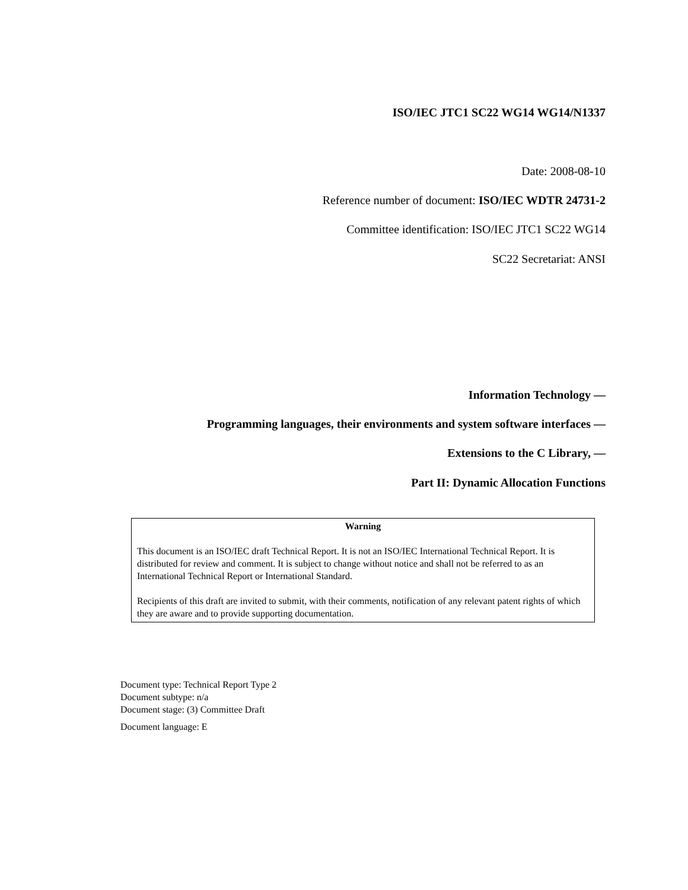ISO/IEC JTC1 SC22 WG14 WG14/N1337
Date: 2008-08-10
Reference number of document: ISO/IEC WDTR 24731-2
Committee identification: ISO/IEC JTC1 SC22 WG14
SC22 Secretariat: ANSI
Information Technology —
Programming languages, their environments and system software interfaces —
Extensions to the C Library, —
Part II: Dynamic Allocation Functions
Warning
This document is an ISO/IEC draft Technical Report. It is not an ISO/IEC International Technical Report. It is distributed for review and comment. It is subject to change without notice and shall not be referred to as an International Technical Report or International Standard.
Recipients of this draft are invited to submit, with their comments, notification of any relevant patent rights of which they are aware and to provide supporting documentation.
Document type: Technical Report Type 2
Document subtype: n/a
Document stage: (3) Committee Draft
Document language: E